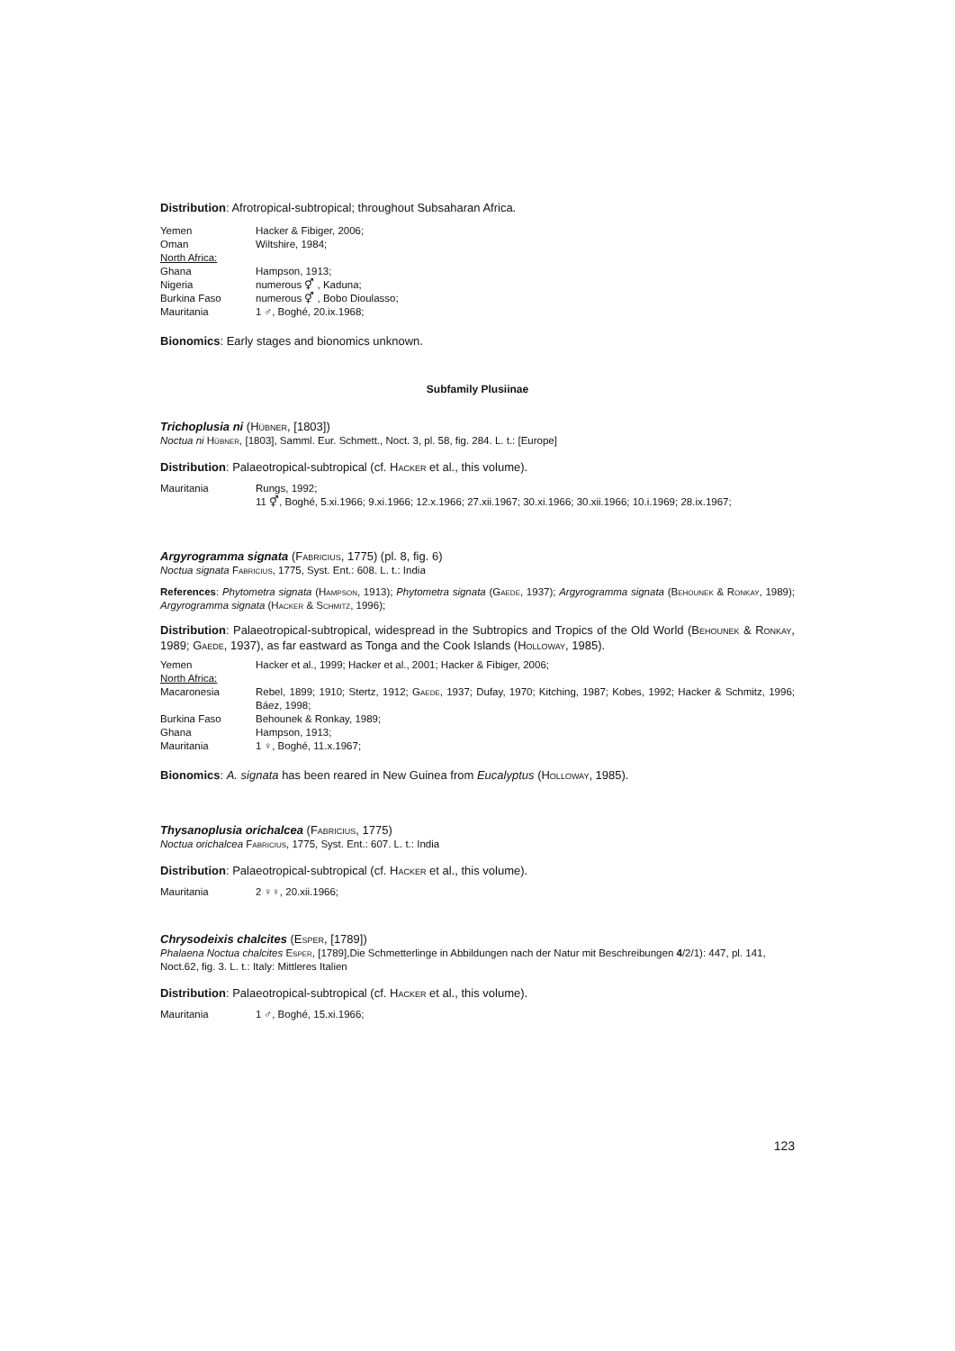Distribution: Afrotropical-subtropical; throughout Subsaharan Africa.
| Yemen | Hacker & Fibiger, 2006; |
| Oman | Wiltshire, 1984; |
| North Africa: | |
| Ghana | Hampson, 1913; |
| Nigeria | numerous ⚥ , Kaduna; |
| Burkina Faso | numerous ⚥ , Bobo Dioulasso; |
| Mauritania | 1 ♂, Boghé, 20.ix.1968; |
Bionomics: Early stages and bionomics unknown.
Subfamily Plusiinae
Trichoplusia ni (Hübner, [1803])
Noctua ni Hübner, [1803], Samml. Eur. Schmett., Noct. 3, pl. 58, fig. 284. L. t.: [Europe]
Distribution: Palaeotropical-subtropical (cf. Hacker et al., this volume).
| Mauritania | Rungs, 1992; 11 ⚥, Boghé, 5.xi.1966; 9.xi.1966; 12.x.1966; 27.xii.1967; 30.xi.1966; 30.xii.1966; 10.i.1969; 28.ix.1967; |
Argyrogramma signata (Fabricius, 1775) (pl. 8, fig. 6)
Noctua signata Fabricius, 1775, Syst. Ent.: 608. L. t.: India
References: Phytometra signata (Hampson, 1913); Phytometra signata (Gaede, 1937); Argyrogramma signata (Behounek & Ronkay, 1989); Argyrogramma signata (Hacker & Schmitz, 1996);
Distribution: Palaeotropical-subtropical, widespread in the Subtropics and Tropics of the Old World (Behounek & Ronkay, 1989; Gaede, 1937), as far eastward as Tonga and the Cook Islands (Holloway, 1985).
| Yemen | Hacker et al., 1999; Hacker et al., 2001; Hacker & Fibiger, 2006; |
| North Africa: | |
| Macaronesia | Rebel, 1899; 1910; Stertz, 1912; Gaede , 1937; Dufay, 1970; Kitching, 1987; Kobes, 1992; Hacker & Schmitz, 1996; Báez, 1998; |
| Burkina Faso | Behounek & Ronkay, 1989; |
| Ghana | Hampson, 1913; |
| Mauritania | 1 ♀, Boghé, 11.x.1967; |
Bionomics: A. signata has been reared in New Guinea from Eucalyptus (Holloway, 1985).
Thysanoplusia orichalcea (Fabricius, 1775)
Noctua orichalcea Fabricius, 1775, Syst. Ent.: 607. L. t.: India
Distribution: Palaeotropical-subtropical (cf. Hacker et al., this volume).
| Mauritania | 2 ♀♀, 20.xii.1966; |
Chrysodeixis chalcites (Esper, [1789])
Phalaena Noctua chalcites Esper, [1789],Die Schmetterlinge in Abbildungen nach der Natur mit Beschreibungen 4/2/1): 447, pl. 141, Noct.62, fig. 3. L. t.: Italy: Mittleres Italien
Distribution: Palaeotropical-subtropical (cf. Hacker et al., this volume).
| Mauritania | 1 ♂, Boghé, 15.xi.1966; |
123